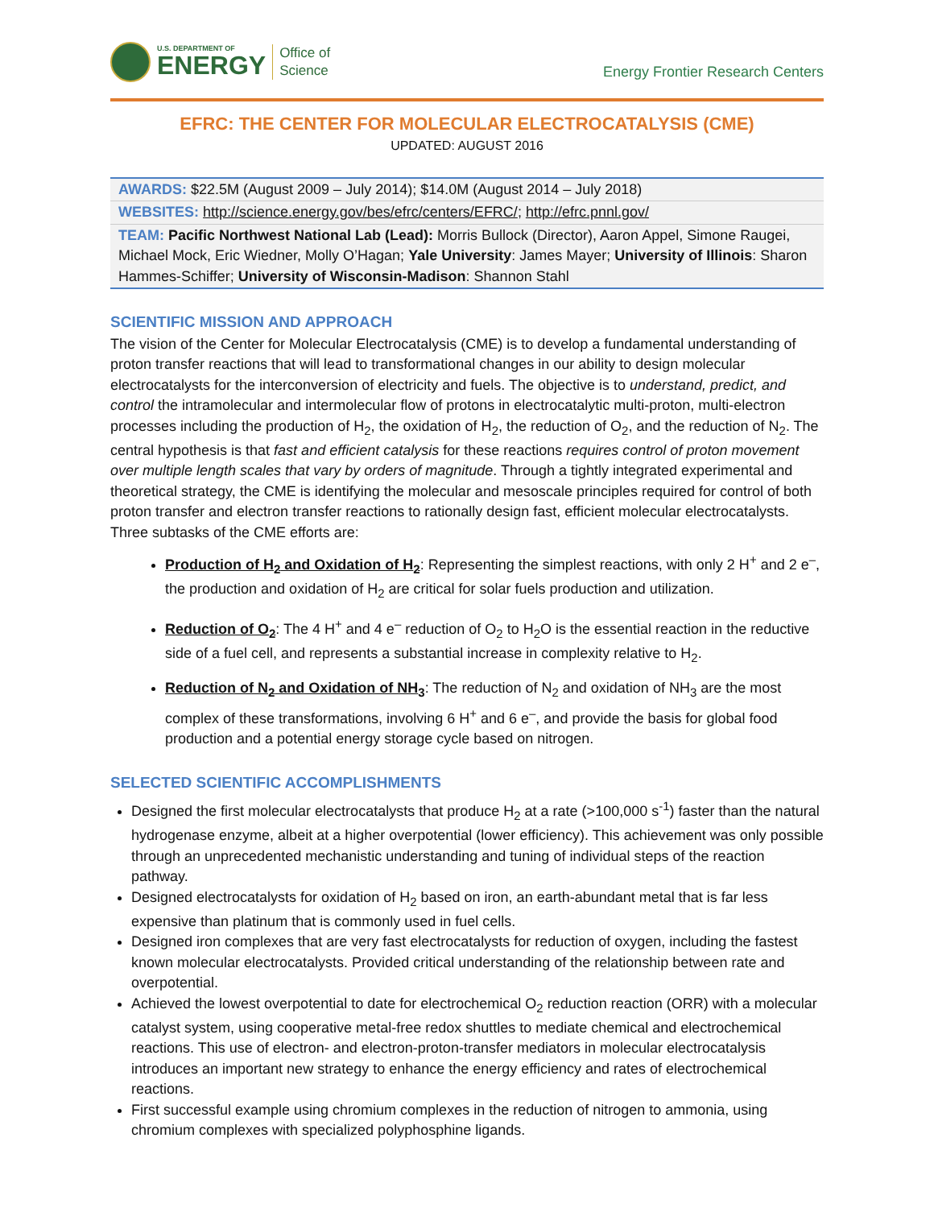U.S. DEPARTMENT OF
ENERGY
Office of
Science
Energy Frontier Research Centers
EFRC: THE CENTER FOR MOLECULAR ELECTROCATALYSIS (CME)
UPDATED: AUGUST 2016
| AWARDS: $22.5M (August 2009 – July 2014); $14.0M (August 2014 – July 2018) |
| WEBSITES: http://science.energy.gov/bes/efrc/centers/EFRC/ ; http://efrc.pnnl.gov/ |
| TEAM: Pacific Northwest National Lab (Lead): Morris Bullock (Director), Aaron Appel, Simone Raugei, Michael Mock, Eric Wiedner, Molly O’Hagan; Yale University : James Mayer; University of Illinois : Sharon Hammes-Schiffer; University of Wisconsin-Madison : Shannon Stahl |
SCIENTIFIC MISSION AND APPROACH
The vision of the Center for Molecular Electrocatalysis (CME) is to develop a fundamental understanding of proton transfer reactions that will lead to transformational changes in our ability to design molecular electrocatalysts for the interconversion of electricity and fuels. The objective is to understand, predict, and control the intramolecular and intermolecular flow of protons in electrocatalytic multi-proton, multi-electron processes including the production of H<sub>2</sub>, the oxidation of H<sub>2</sub>, the reduction of O<sub>2</sub>, and the reduction of N<sub>2</sub>. The central hypothesis is that fast and efficient catalysis for these reactions requires control of proton movement over multiple length scales that vary by orders of magnitude. Through a tightly integrated experimental and theoretical strategy, the CME is identifying the molecular and mesoscale principles required for control of both proton transfer and electron transfer reactions to rationally design fast, efficient molecular electrocatalysts. Three subtasks of the CME efforts are:
Production of H<sub>2</sub> and Oxidation of H<sub>2</sub>: Representing the simplest reactions, with only 2 H<sup>+</sup> and 2 e<sup>–</sup>, the production and oxidation of H<sub>2</sub> are critical for solar fuels production and utilization.
Reduction of O<sub>2</sub>: The 4 H<sup>+</sup> and 4 e<sup>–</sup> reduction of O<sub>2</sub> to H<sub>2</sub>O is the essential reaction in the reductive side of a fuel cell, and represents a substantial increase in complexity relative to H<sub>2</sub>.
Reduction of N<sub>2</sub> and Oxidation of NH<sub>3</sub>: The reduction of N<sub>2</sub> and oxidation of NH<sub>3</sub> are the most complex of these transformations, involving 6 H<sup>+</sup> and 6 e<sup>–</sup>, and provide the basis for global food production and a potential energy storage cycle based on nitrogen.
SELECTED SCIENTIFIC ACCOMPLISHMENTS
Designed the first molecular electrocatalysts that produce H<sub>2</sub> at a rate (>100,000 s<sup>-1</sup>) faster than the natural hydrogenase enzyme, albeit at a higher overpotential (lower efficiency). This achievement was only possible through an unprecedented mechanistic understanding and tuning of individual steps of the reaction pathway.
Designed electrocatalysts for oxidation of H<sub>2</sub> based on iron, an earth-abundant metal that is far less expensive than platinum that is commonly used in fuel cells.
Designed iron complexes that are very fast electrocatalysts for reduction of oxygen, including the fastest known molecular electrocatalysts. Provided critical understanding of the relationship between rate and overpotential.
Achieved the lowest overpotential to date for electrochemical O<sub>2</sub> reduction reaction (ORR) with a molecular catalyst system, using cooperative metal-free redox shuttles to mediate chemical and electrochemical reactions. This use of electron- and electron-proton-transfer mediators in molecular electrocatalysis introduces an important new strategy to enhance the energy efficiency and rates of electrochemical reactions.
First successful example using chromium complexes in the reduction of nitrogen to ammonia, using chromium complexes with specialized polyphosphine ligands.